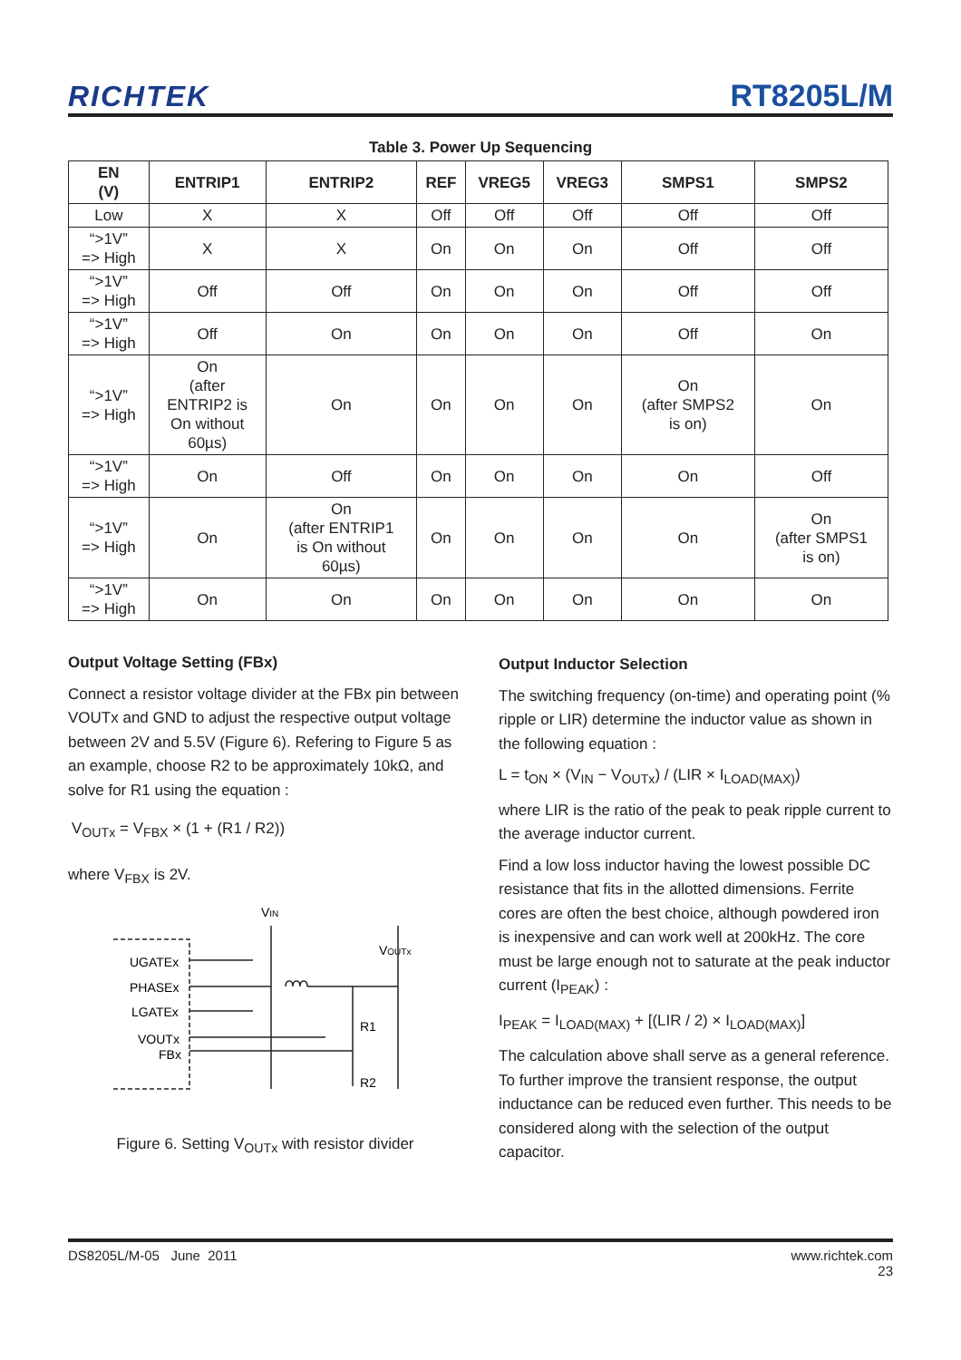RICHTEK RT8205L/M
Table 3. Power Up Sequencing
| EN (V) | ENTRIP1 | ENTRIP2 | REF | VREG5 | VREG3 | SMPS1 | SMPS2 |
| --- | --- | --- | --- | --- | --- | --- | --- |
| Low | X | X | Off | Off | Off | Off | Off |
| “>1V” => High | X | X | On | On | On | Off | Off |
| “>1V” => High | Off | Off | On | On | On | Off | Off |
| “>1V” => High | Off | On | On | On | On | Off | On |
| “>1V” => High | On (after ENTRIP2 is On without 60µs) | On | On | On | On | On (after SMPS2 is on) | On |
| “>1V” => High | On | Off | On | On | On | On | Off |
| “>1V” => High | On | On (after ENTRIP1 is On without 60µs) | On | On | On | On | On (after SMPS1 is on) |
| “>1V” => High | On | On | On | On | On | On | On |
Output Voltage Setting (FBx)
Connect a resistor voltage divider at the FBx pin between VOUTx and GND to adjust the respective output voltage between 2V and 5.5V (Figure 6). Refering to Figure 5 as an example, choose R2 to be approximately 10kΩ, and solve for R1 using the equation :
V<sub>OUTx</sub> = V<sub>FBX</sub> × (1 + (R1 / R2))
where V<sub>FBX</sub> is 2V.
VIN
VOUTx
UGATEx
PHASEx
LGATEx
VOUTx
FBx
R1
R2
Figure 6. Setting V<sub>OUTx</sub> with resistor divider
Output Inductor Selection
The switching frequency (on-time) and operating point (% ripple or LIR) determine the inductor value as shown in the following equation :
L = t<sub>ON</sub> × (V<sub>IN</sub> − V<sub>OUTx</sub>) / (LIR × I<sub>LOAD(MAX)</sub>)
where LIR is the ratio of the peak to peak ripple current to the average inductor current.
Find a low loss inductor having the lowest possible DC resistance that fits in the allotted dimensions. Ferrite cores are often the best choice, although powdered iron is inexpensive and can work well at 200kHz. The core must be large enough not to saturate at the peak inductor current (I<sub>PEAK</sub>) :
I<sub>PEAK</sub> = I<sub>LOAD(MAX)</sub> + [(LIR / 2) × I<sub>LOAD(MAX)</sub>]
The calculation above shall serve as a general reference. To further improve the transient response, the output inductance can be reduced even further. This needs to be considered along with the selection of the output capacitor.
DS8205L/M-05 June 2011 www.richtek.com
23